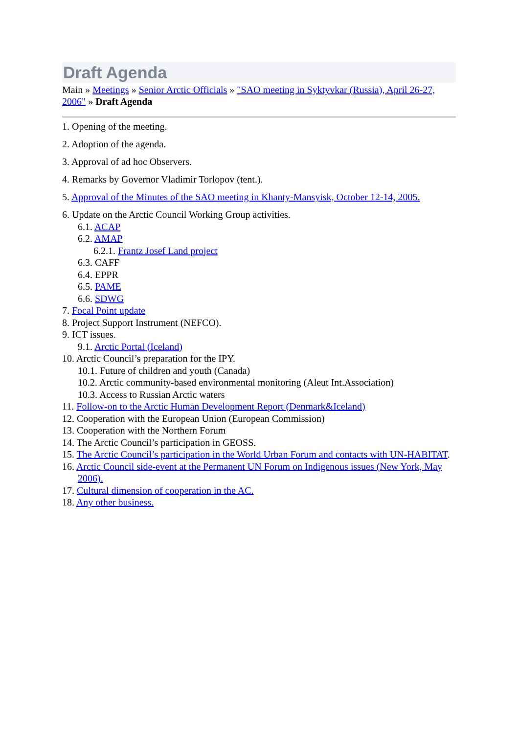Draft Agenda
Main » Meetings » Senior Arctic Officials » "SAO meeting in Syktyvkar (Russia), April 26-27, 2006" » Draft Agenda
1. Opening of the meeting.
2. Adoption of the agenda.
3. Approval of ad hoc Observers.
4. Remarks by Governor Vladimir Torlopov (tent.).
5. Approval of the Minutes of the SAO meeting in Khanty-Mansyisk, October 12-14, 2005.
6. Update on the Arctic Council Working Group activities.
6.1. ACAP
6.2. AMAP
6.2.1. Frantz Josef Land project
6.3. CAFF
6.4. EPPR
6.5. PAME
6.6. SDWG
7. Focal Point update
8. Project Support Instrument (NEFCO).
9. ICT issues.
9.1. Arctic Portal (Iceland)
10. Arctic Council’s preparation for the IPY.
10.1. Future of children and youth (Canada)
10.2. Arctic community-based environmental monitoring (Aleut Int.Association)
10.3. Access to Russian Arctic waters
11. Follow-on to the Arctic Human Development Report (Denmark&Iceland)
12. Cooperation with the European Union (European Commission)
13. Cooperation with the Northern Forum
14. The Arctic Council’s participation in GEOSS.
15. The Arctic Council’s participation in the World Urban Forum and contacts with UN-HABITAT.
16. Arctic Council side-event at the Permanent UN Forum on Indigenous issues (New York, May 2006).
17. Cultural dimension of cooperation in the AC.
18. Any other business.